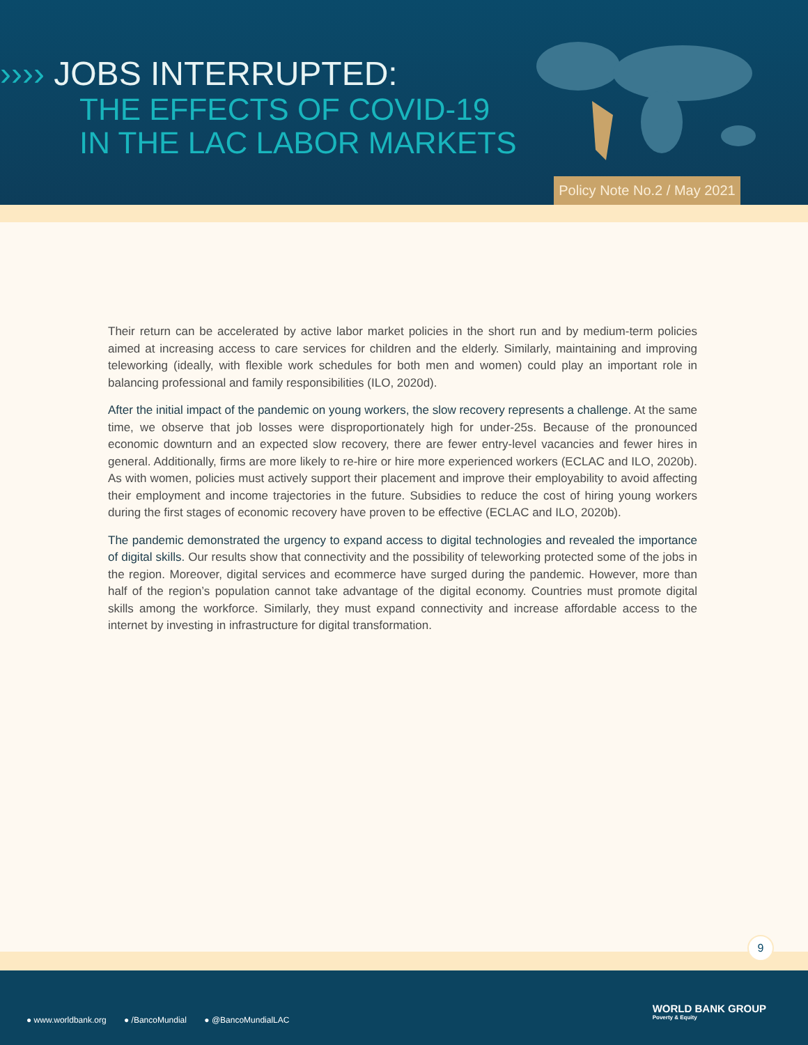›››› JOBS INTERRUPTED:
THE EFFECTS OF COVID-19
IN THE LAC LABOR MARKETS
Policy Note No.2 / May 2021
Their return can be accelerated by active labor market policies in the short run and by medium-term policies aimed at increasing access to care services for children and the elderly. Similarly, maintaining and improving teleworking (ideally, with flexible work schedules for both men and women) could play an important role in balancing professional and family responsibilities (ILO, 2020d).
After the initial impact of the pandemic on young workers, the slow recovery represents a challenge. At the same time, we observe that job losses were disproportionately high for under-25s. Because of the pronounced economic downturn and an expected slow recovery, there are fewer entry-level vacancies and fewer hires in general. Additionally, firms are more likely to re-hire or hire more experienced workers (ECLAC and ILO, 2020b). As with women, policies must actively support their placement and improve their employability to avoid affecting their employment and income trajectories in the future. Subsidies to reduce the cost of hiring young workers during the first stages of economic recovery have proven to be effective (ECLAC and ILO, 2020b).
The pandemic demonstrated the urgency to expand access to digital technologies and revealed the importance of digital skills. Our results show that connectivity and the possibility of teleworking protected some of the jobs in the region. Moreover, digital services and ecommerce have surged during the pandemic. However, more than half of the region’s population cannot take advantage of the digital economy. Countries must promote digital skills among the workforce. Similarly, they must expand connectivity and increase affordable access to the internet by investing in infrastructure for digital transformation.
9
● www.worldbank.org ● /BancoMundial ● @BancoMundialLAC
WORLD BANK GROUP
Poverty & Equity